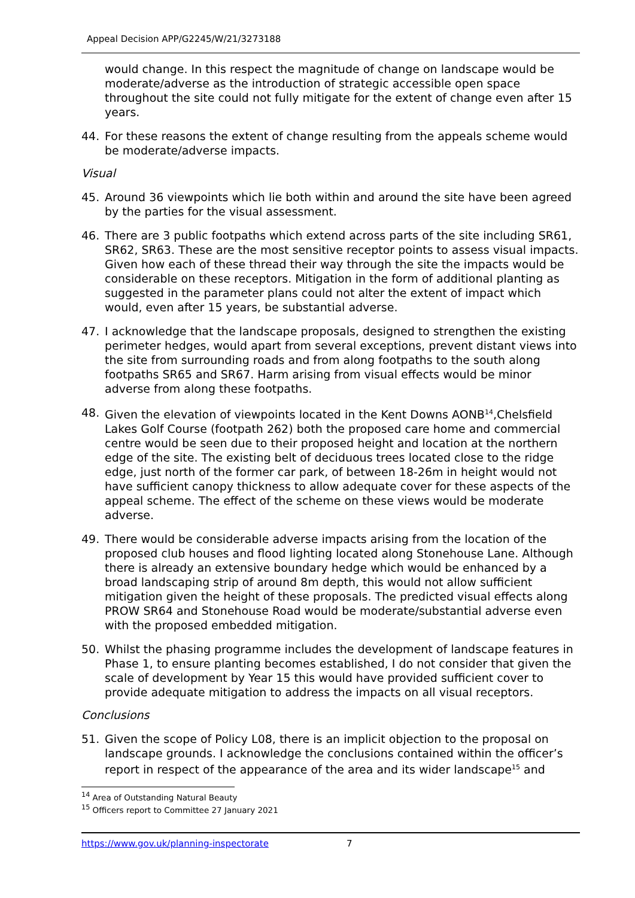Appeal Decision APP/G2245/W/21/3273188
would change. In this respect the magnitude of change on landscape would be moderate/adverse as the introduction of strategic accessible open space throughout the site could not fully mitigate for the extent of change even after 15 years.
44. For these reasons the extent of change resulting from the appeals scheme would be moderate/adverse impacts.
Visual
45. Around 36 viewpoints which lie both within and around the site have been agreed by the parties for the visual assessment.
46. There are 3 public footpaths which extend across parts of the site including SR61, SR62, SR63. These are the most sensitive receptor points to assess visual impacts. Given how each of these thread their way through the site the impacts would be considerable on these receptors. Mitigation in the form of additional planting as suggested in the parameter plans could not alter the extent of impact which would, even after 15 years, be substantial adverse.
47. I acknowledge that the landscape proposals, designed to strengthen the existing perimeter hedges, would apart from several exceptions, prevent distant views into the site from surrounding roads and from along footpaths to the south along footpaths SR65 and SR67. Harm arising from visual effects would be minor adverse from along these footpaths.
48. Given the elevation of viewpoints located in the Kent Downs AONB<sup>14</sup>,Chelsfield Lakes Golf Course (footpath 262) both the proposed care home and commercial centre would be seen due to their proposed height and location at the northern edge of the site. The existing belt of deciduous trees located close to the ridge edge, just north of the former car park, of between 18-26m in height would not have sufficient canopy thickness to allow adequate cover for these aspects of the appeal scheme. The effect of the scheme on these views would be moderate adverse.
49. There would be considerable adverse impacts arising from the location of the proposed club houses and flood lighting located along Stonehouse Lane. Although there is already an extensive boundary hedge which would be enhanced by a broad landscaping strip of around 8m depth, this would not allow sufficient mitigation given the height of these proposals. The predicted visual effects along PROW SR64 and Stonehouse Road would be moderate/substantial adverse even with the proposed embedded mitigation.
50. Whilst the phasing programme includes the development of landscape features in Phase 1, to ensure planting becomes established, I do not consider that given the scale of development by Year 15 this would have provided sufficient cover to provide adequate mitigation to address the impacts on all visual receptors.
Conclusions
51. Given the scope of Policy L08, there is an implicit objection to the proposal on landscape grounds. I acknowledge the conclusions contained within the officer’s report in respect of the appearance of the area and its wider landscape<sup>15</sup> and
<sup>14</sup> Area of Outstanding Natural Beauty
<sup>15</sup> Officers report to Committee 27 January 2021
https://www.gov.uk/planning-inspectorate 7